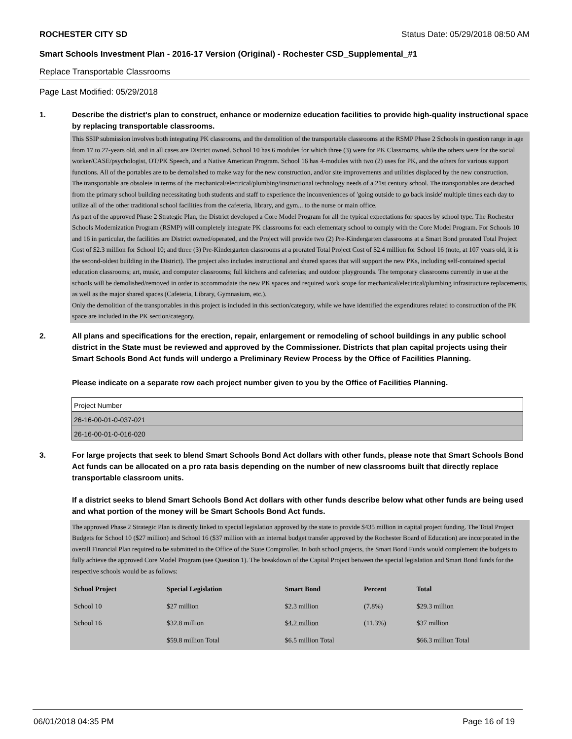ROCHESTER CITY SD Status Date: 05/29/2018 08:50 AM
Smart Schools Investment Plan - 2016-17 Version (Original) - Rochester CSD_Supplemental_#1
Replace Transportable Classrooms
Page Last Modified: 05/29/2018
1. Describe the district's plan to construct, enhance or modernize education facilities to provide high-quality instructional space by replacing transportable classrooms.
This SSIP submission involves both integrating PK classrooms, and the demolition of the transportable classrooms at the RSMP Phase 2 Schools in question range in age from 17 to 27-years old, and in all cases are District owned. School 10 has 6 modules for which three (3) were for PK Classrooms, while the others were for the social worker/CASE/psychologist, OT/PK Speech, and a Native American Program. School 16 has 4-modules with two (2) uses for PK, and the others for various support functions. All of the portables are to be demolished to make way for the new construction, and/or site improvements and utilities displaced by the new construction.
The transportable are obsolete in terms of the mechanical/electrical/plumbing/instructional technology needs of a 21st century school. The transportables are detached from the primary school building necessitating both students and staff to experience the inconveniences of 'going outside to go back inside' multiple times each day to utilize all of the other traditional school facilities from the cafeteria, library, and gym... to the nurse or main office.
As part of the approved Phase 2 Strategic Plan, the District developed a Core Model Program for all the typical expectations for spaces by school type. The Rochester Schools Modernization Program (RSMP) will completely integrate PK classrooms for each elementary school to comply with the Core Model Program. For Schools 10 and 16 in particular, the facilities are District owned/operated, and the Project will provide two (2) Pre-Kindergarten classrooms at a Smart Bond prorated Total Project Cost of $2.3 million for School 10; and three (3) Pre-Kindergarten classrooms at a prorated Total Project Cost of $2.4 million for School 16 (note, at 107 years old, it is the second-oldest building in the District). The project also includes instructional and shared spaces that will support the new PKs, including self-contained special education classrooms; art, music, and computer classrooms; full kitchens and cafeterias; and outdoor playgrounds. The temporary classrooms currently in use at the schools will be demolished/removed in order to accommodate the new PK spaces and required work scope for mechanical/electrical/plumbing infrastructure replacements, as well as the major shared spaces (Cafeteria, Library, Gymnasium, etc.).
Only the demolition of the transportables in this project is included in this section/category, while we have identified the expenditures related to construction of the PK space are included in the PK section/category.
2. All plans and specifications for the erection, repair, enlargement or remodeling of school buildings in any public school district in the State must be reviewed and approved by the Commissioner. Districts that plan capital projects using their Smart Schools Bond Act funds will undergo a Preliminary Review Process by the Office of Facilities Planning.
Please indicate on a separate row each project number given to you by the Office of Facilities Planning.
| Project Number |
| 26-16-00-01-0-037-021 |
| 26-16-00-01-0-016-020 |
3. For large projects that seek to blend Smart Schools Bond Act dollars with other funds, please note that Smart Schools Bond Act funds can be allocated on a pro rata basis depending on the number of new classrooms built that directly replace transportable classroom units.
If a district seeks to blend Smart Schools Bond Act dollars with other funds describe below what other funds are being used and what portion of the money will be Smart Schools Bond Act funds.
The approved Phase 2 Strategic Plan is directly linked to special legislation approved by the state to provide $435 million in capital project funding. The Total Project Budgets for School 10 ($27 million) and School 16 ($37 million with an internal budget transfer approved by the Rochester Board of Education) are incorporated in the overall Financial Plan required to be submitted to the Office of the State Comptroller. In both school projects, the Smart Bond Funds would complement the budgets to fully achieve the approved Core Model Program (see Question 1). The breakdown of the Capital Project between the special legislation and Smart Bond funds for the respective schools would be as follows:
| School Project | Special Legislation | Smart Bond | Percent | Total |
| --- | --- | --- | --- | --- |
| School 10 | $27 million | $2.3 million | (7.8%) | $29.3 million |
| School 16 | $32.8 million | $4.2 million | (11.3%) | $37 million |
| | $59.8 million Total | $6.5 million Total | | $66.3 million Total |
06/01/2018 04:35 PM Page 16 of 19